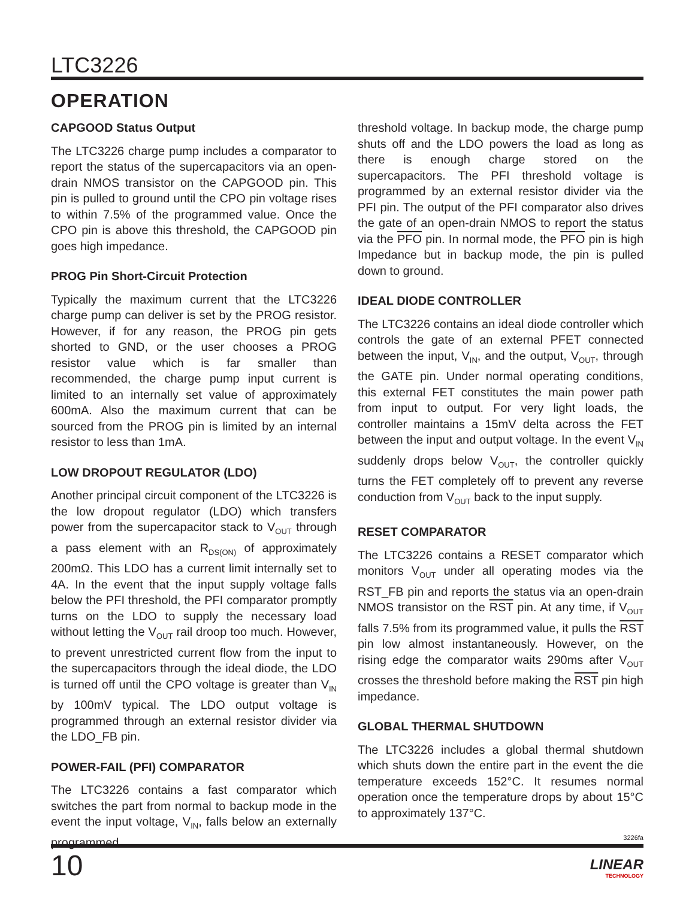LTC3226
OPERATION
CAPGOOD Status Output
The LTC3226 charge pump includes a comparator to report the status of the supercapacitors via an open-drain NMOS transistor on the CAPGOOD pin. This pin is pulled to ground until the CPO pin voltage rises to within 7.5% of the programmed value. Once the CPO pin is above this threshold, the CAPGOOD pin goes high impedance.
PROG Pin Short-Circuit Protection
Typically the maximum current that the LTC3226 charge pump can deliver is set by the PROG resistor. However, if for any reason, the PROG pin gets shorted to GND, or the user chooses a PROG resistor value which is far smaller than recommended, the charge pump input current is limited to an internally set value of approximately 600mA. Also the maximum current that can be sourced from the PROG pin is limited by an internal resistor to less than 1mA.
LOW DROPOUT REGULATOR (LDO)
Another principal circuit component of the LTC3226 is the low dropout regulator (LDO) which transfers power from the supercapacitor stack to V<sub>OUT</sub> through a pass element with an R<sub>DS(ON)</sub> of approximately 200mΩ. This LDO has a current limit internally set to 4A. In the event that the input supply voltage falls below the PFI threshold, the PFI comparator promptly turns on the LDO to supply the necessary load without letting the V<sub>OUT</sub> rail droop too much. However, to prevent unrestricted current flow from the input to the supercapacitors through the ideal diode, the LDO is turned off until the CPO voltage is greater than V<sub>IN</sub> by 100mV typical. The LDO output voltage is programmed through an external resistor divider via the LDO_FB pin.
POWER-FAIL (PFI) COMPARATOR
The LTC3226 contains a fast comparator which switches the part from normal to backup mode in the event the input voltage, V<sub>IN</sub>, falls below an externally programmed
threshold voltage. In backup mode, the charge pump shuts off and the LDO powers the load as long as there is enough charge stored on the supercapacitors. The PFI threshold voltage is programmed by an external resistor divider via the PFI pin. The output of the PFI comparator also drives the gate of an open-drain NMOS to report the status via the PFO pin. In normal mode, the PFO pin is high Impedance but in backup mode, the pin is pulled down to ground.
IDEAL DIODE CONTROLLER
The LTC3226 contains an ideal diode controller which controls the gate of an external PFET connected between the input, V<sub>IN</sub>, and the output, V<sub>OUT</sub>, through the GATE pin. Under normal operating conditions, this external FET constitutes the main power path from input to output. For very light loads, the controller maintains a 15mV delta across the FET between the input and output voltage. In the event V<sub>IN</sub> suddenly drops below V<sub>OUT</sub>, the controller quickly turns the FET completely off to prevent any reverse conduction from V<sub>OUT</sub> back to the input supply.
RESET COMPARATOR
The LTC3226 contains a RESET comparator which monitors V<sub>OUT</sub> under all operating modes via the RST_FB pin and reports the status via an open-drain NMOS transistor on the RST pin. At any time, if V<sub>OUT</sub> falls 7.5% from its programmed value, it pulls the RST pin low almost instantaneously. However, on the rising edge the comparator waits 290ms after V<sub>OUT</sub> crosses the threshold before making the RST pin high impedance.
GLOBAL THERMAL SHUTDOWN
The LTC3226 includes a global thermal shutdown which shuts down the entire part in the event the die temperature exceeds 152°C. It resumes normal operation once the temperature drops by about 15°C to approximately 137°C.
3226fa
10 LINEAR
TECHNOLOGY